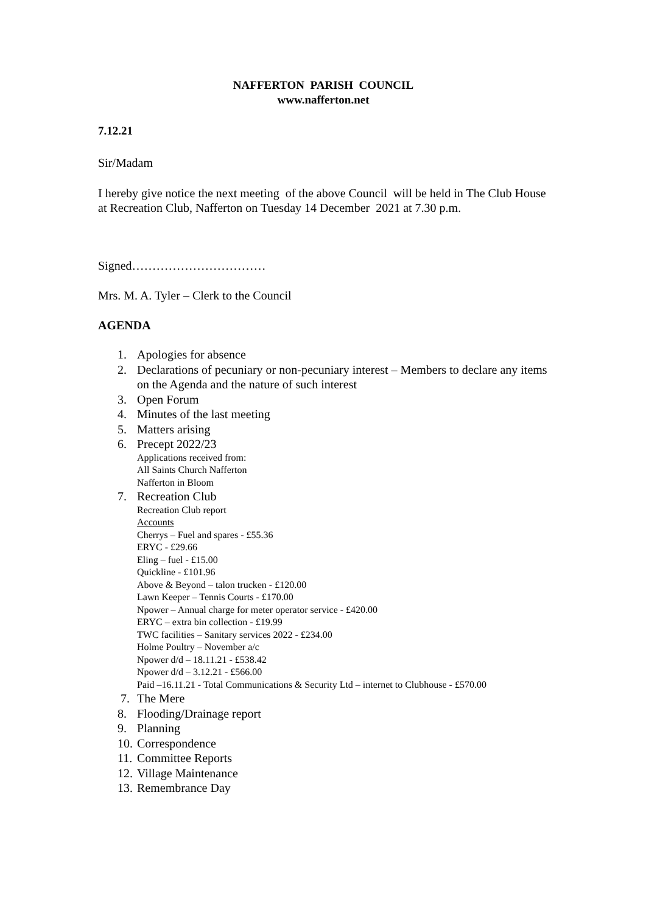NAFFERTON PARISH COUNCIL
www.nafferton.net
7.12.21
Sir/Madam
I hereby give notice the next meeting of the above Council will be held in The Club House at Recreation Club, Nafferton on Tuesday 14 December 2021 at 7.30 p.m.
Signed……………………………
Mrs. M. A. Tyler – Clerk to the Council
AGENDA
1. Apologies for absence
2. Declarations of pecuniary or non-pecuniary interest – Members to declare any items on the Agenda and the nature of such interest
3. Open Forum
4. Minutes of the last meeting
5. Matters arising
6. Precept 2022/23
Applications received from:
All Saints Church Nafferton
Nafferton in Bloom
7. Recreation Club
Recreation Club report
Accounts
Cherrys – Fuel and spares - £55.36
ERYC - £29.66
Eling – fuel - £15.00
Quickline - £101.96
Above & Beyond – talon trucken - £120.00
Lawn Keeper – Tennis Courts - £170.00
Npower – Annual charge for meter operator service - £420.00
ERYC – extra bin collection - £19.99
TWC facilities – Sanitary services 2022 - £234.00
Holme Poultry – November a/c
Npower d/d – 18.11.21 - £538.42
Npower d/d – 3.12.21 - £566.00
Paid –16.11.21 - Total Communications & Security Ltd – internet to Clubhouse - £570.00
7. The Mere
8. Flooding/Drainage report
9. Planning
10. Correspondence
11. Committee Reports
12. Village Maintenance
13. Remembrance Day